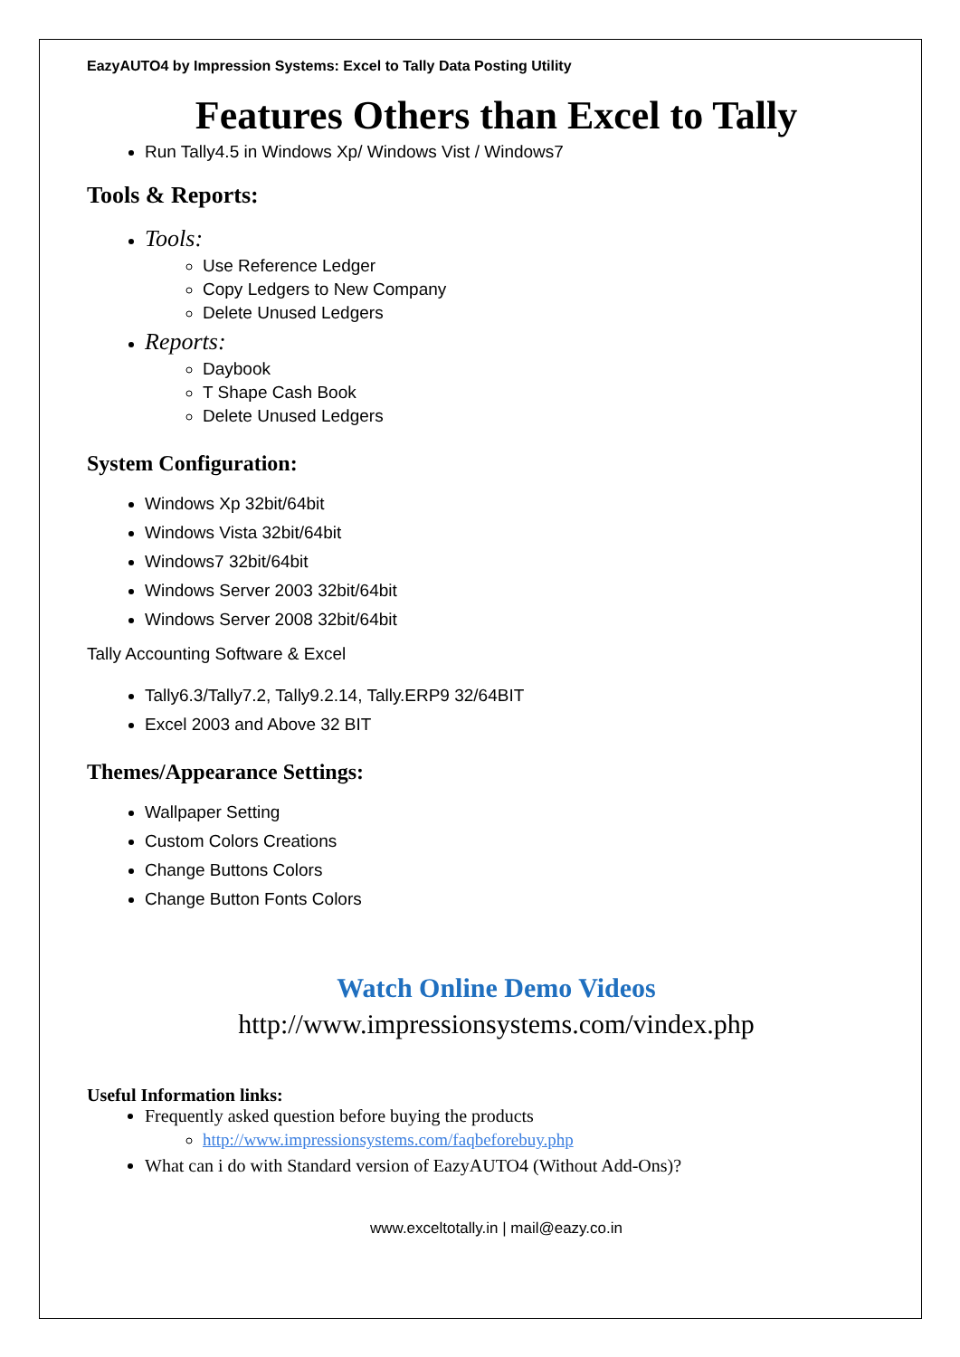EazyAUTO4 by Impression Systems: Excel to Tally Data Posting Utility
Features Others than Excel to Tally
Run Tally4.5 in Windows Xp/ Windows Vist / Windows7
Tools & Reports:
Tools:
Use Reference Ledger
Copy Ledgers to New Company
Delete Unused Ledgers
Reports:
Daybook
T Shape Cash Book
Delete Unused Ledgers
System Configuration:
Windows Xp 32bit/64bit
Windows Vista 32bit/64bit
Windows7 32bit/64bit
Windows Server 2003 32bit/64bit
Windows Server 2008 32bit/64bit
Tally Accounting Software & Excel
Tally6.3/Tally7.2, Tally9.2.14, Tally.ERP9 32/64BIT
Excel 2003 and Above 32 BIT
Themes/Appearance Settings:
Wallpaper Setting
Custom Colors Creations
Change Buttons Colors
Change Button Fonts Colors
Watch Online Demo Videos
http://www.impressionsystems.com/vindex.php
Useful Information links:
Frequently asked question before buying the products
http://www.impressionsystems.com/faqbeforebuy.php
What can i do with Standard version of EazyAUTO4 (Without Add-Ons)?
www.exceltotally.in | mail@eazy.co.in